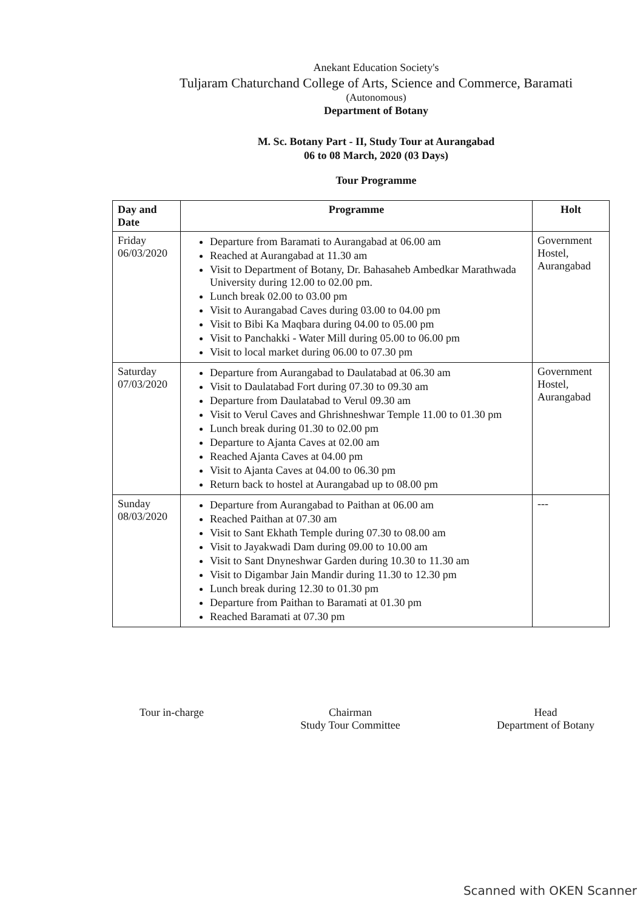Anekant Education Society's
Tuljaram Chaturchand College of Arts, Science and Commerce, Baramati
(Autonomous)
Department of Botany
M. Sc. Botany Part - II, Study Tour at Aurangabad
06 to 08 March, 2020 (03 Days)
Tour Programme
| Day and Date | Programme | Holt |
| --- | --- | --- |
| Friday 06/03/2020 | Departure from Baramati to Aurangabad at 06.00 am Reached at Aurangabad at 11.30 am Visit to Department of Botany, Dr. Bahasaheb Ambedkar Marathwada University during 12.00 to 02.00 pm. Lunch break 02.00 to 03.00 pm Visit to Aurangabad Caves during 03.00 to 04.00 pm Visit to Bibi Ka Maqbara during 04.00 to 05.00 pm Visit to Panchakki - Water Mill during 05.00 to 06.00 pm Visit to local market during 06.00 to 07.30 pm | Government Hostel, Aurangabad |
| Saturday 07/03/2020 | Departure from Aurangabad to Daulatabad at 06.30 am Visit to Daulatabad Fort during 07.30 to 09.30 am Departure from Daulatabad to Verul 09.30 am Visit to Verul Caves and Ghrishneshwar Temple 11.00 to 01.30 pm Lunch break during 01.30 to 02.00 pm Departure to Ajanta Caves at 02.00 am Reached Ajanta Caves at 04.00 pm Visit to Ajanta Caves at 04.00 to 06.30 pm Return back to hostel at Aurangabad up to 08.00 pm | Government Hostel, Aurangabad |
| Sunday 08/03/2020 | Departure from Aurangabad to Paithan at 06.00 am Reached Paithan at 07.30 am Visit to Sant Ekhath Temple during 07.30 to 08.00 am Visit to Jayakwadi Dam during 09.00 to 10.00 am Visit to Sant Dnyneshwar Garden during 10.30 to 11.30 am Visit to Digambar Jain Mandir during 11.30 to 12.30 pm Lunch break during 12.30 to 01.30 pm Departure from Paithan to Baramati at 01.30 pm Reached Baramati at 07.30 pm | --- |
Tour in-charge Chairman
Study Tour Committee
Head
Department of Botany
Scanned with OKEN Scanner